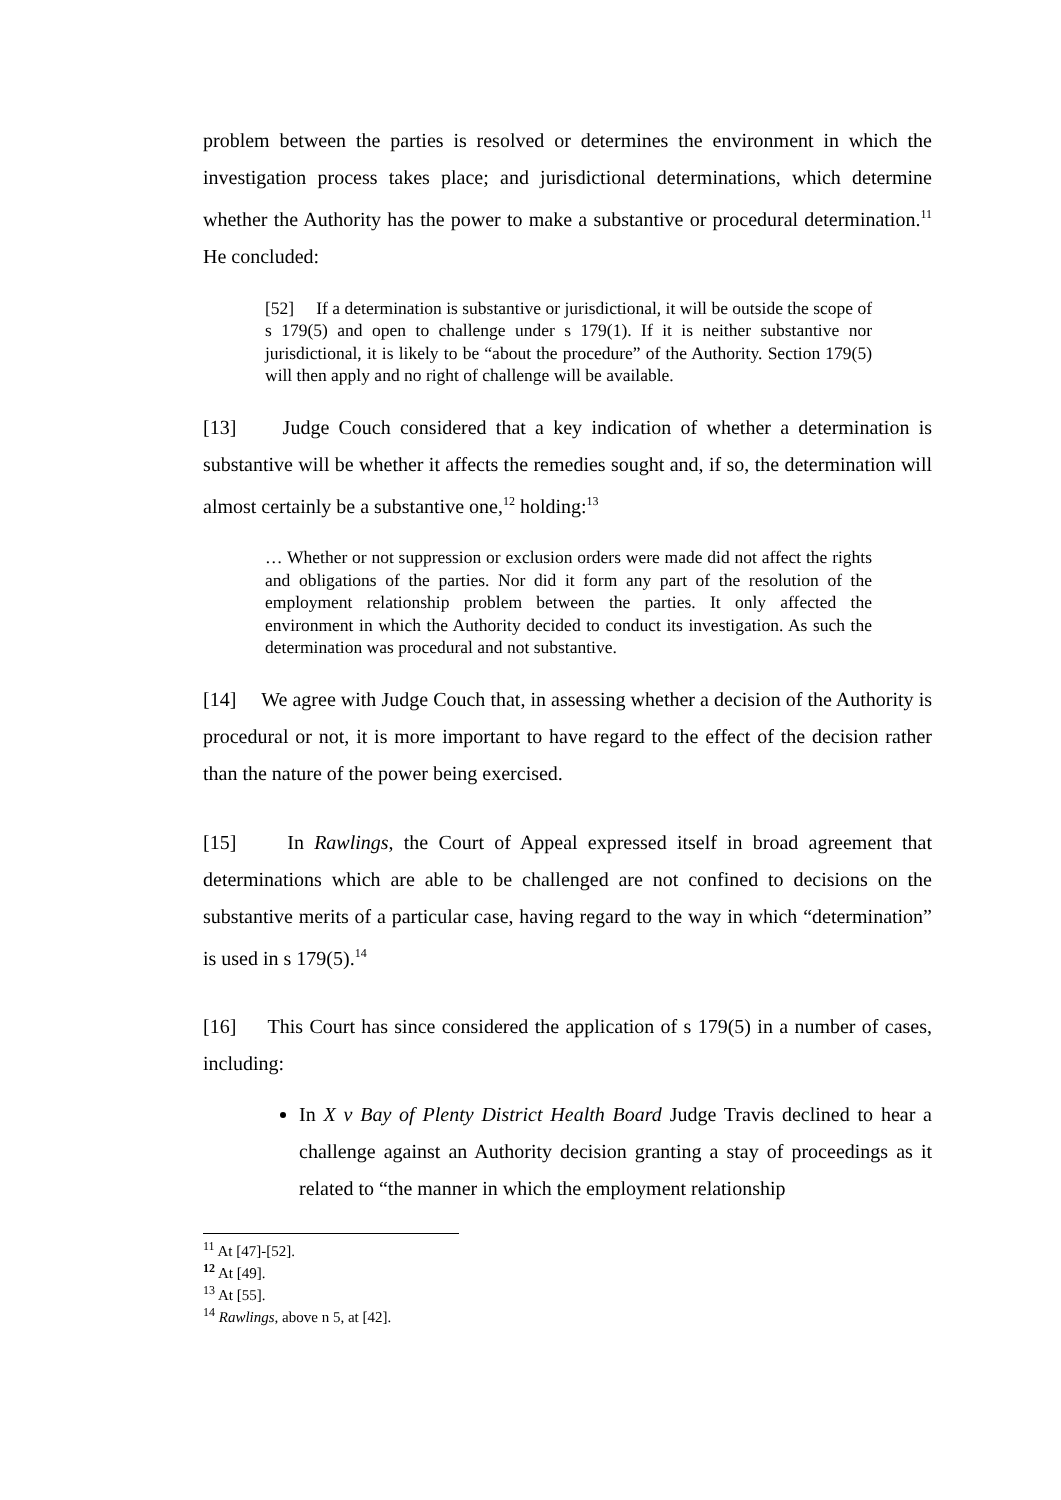problem between the parties is resolved or determines the environment in which the investigation process takes place; and jurisdictional determinations, which determine whether the Authority has the power to make a substantive or procedural determination.<sup>11</sup> He concluded:
[52] If a determination is substantive or jurisdictional, it will be outside the scope of s 179(5) and open to challenge under s 179(1). If it is neither substantive nor jurisdictional, it is likely to be “about the procedure” of the Authority. Section 179(5) will then apply and no right of challenge will be available.
[13] Judge Couch considered that a key indication of whether a determination is substantive will be whether it affects the remedies sought and, if so, the determination will almost certainly be a substantive one,<sup>12</sup> holding:<sup>13</sup>
… Whether or not suppression or exclusion orders were made did not affect the rights and obligations of the parties. Nor did it form any part of the resolution of the employment relationship problem between the parties. It only affected the environment in which the Authority decided to conduct its investigation. As such the determination was procedural and not substantive.
[14] We agree with Judge Couch that, in assessing whether a decision of the Authority is procedural or not, it is more important to have regard to the effect of the decision rather than the nature of the power being exercised.
[15] In Rawlings, the Court of Appeal expressed itself in broad agreement that determinations which are able to be challenged are not confined to decisions on the substantive merits of a particular case, having regard to the way in which “determination” is used in s 179(5).<sup>14</sup>
[16] This Court has since considered the application of s 179(5) in a number of cases, including:
In X v Bay of Plenty District Health Board Judge Travis declined to hear a challenge against an Authority decision granting a stay of proceedings as it related to “the manner in which the employment relationship
<sup>11</sup> At [47]-[52].
<sup>12</sup> At [49].
<sup>13</sup> At [55].
<sup>14</sup> Rawlings, above n 5, at [42].